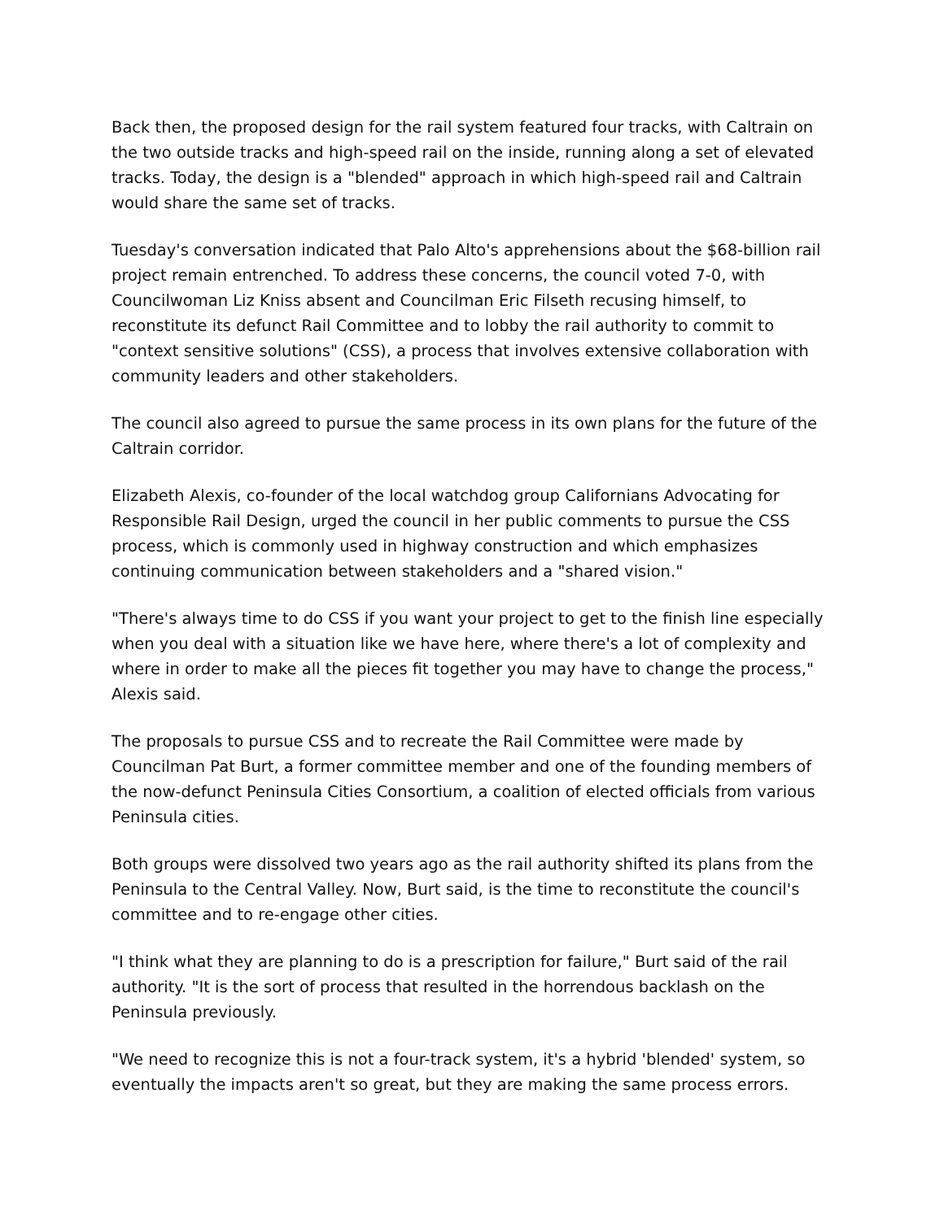Back then, the proposed design for the rail system featured four tracks, with Caltrain on the two outside tracks and high-speed rail on the inside, running along a set of elevated tracks. Today, the design is a "blended" approach in which high-speed rail and Caltrain would share the same set of tracks.
Tuesday's conversation indicated that Palo Alto's apprehensions about the $68-billion rail project remain entrenched. To address these concerns, the council voted 7-0, with Councilwoman Liz Kniss absent and Councilman Eric Filseth recusing himself, to reconstitute its defunct Rail Committee and to lobby the rail authority to commit to "context sensitive solutions" (CSS), a process that involves extensive collaboration with community leaders and other stakeholders.
The council also agreed to pursue the same process in its own plans for the future of the Caltrain corridor.
Elizabeth Alexis, co-founder of the local watchdog group Californians Advocating for Responsible Rail Design, urged the council in her public comments to pursue the CSS process, which is commonly used in highway construction and which emphasizes continuing communication between stakeholders and a "shared vision."
"There's always time to do CSS if you want your project to get to the finish line especially when you deal with a situation like we have here, where there's a lot of complexity and where in order to make all the pieces fit together you may have to change the process," Alexis said.
The proposals to pursue CSS and to recreate the Rail Committee were made by Councilman Pat Burt, a former committee member and one of the founding members of the now-defunct Peninsula Cities Consortium, a coalition of elected officials from various Peninsula cities.
Both groups were dissolved two years ago as the rail authority shifted its plans from the Peninsula to the Central Valley. Now, Burt said, is the time to reconstitute the council's committee and to re-engage other cities.
"I think what they are planning to do is a prescription for failure," Burt said of the rail authority. "It is the sort of process that resulted in the horrendous backlash on the Peninsula previously.
"We need to recognize this is not a four-track system, it's a hybrid 'blended' system, so eventually the impacts aren't so great, but they are making the same process errors.